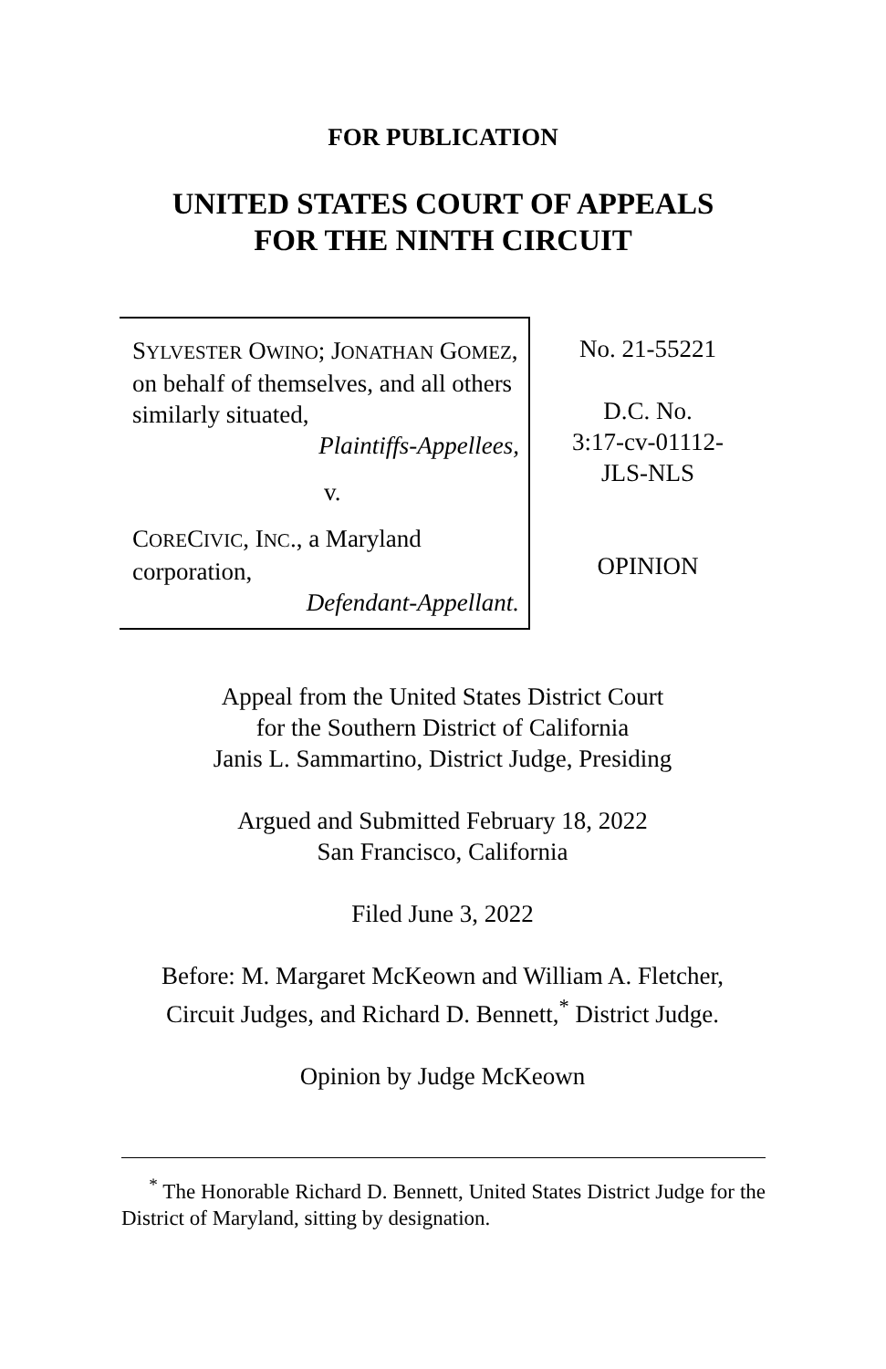FOR PUBLICATION
UNITED STATES COURT OF APPEALS
FOR THE NINTH CIRCUIT
SYLVESTER OWINO; JONATHAN GOMEZ, on behalf of themselves, and all others similarly situated,
Plaintiffs-Appellees,
v.
CORECIVIC, INC., a Maryland corporation,
Defendant-Appellant.
No. 21-55221
D.C. No.
3:17-cv-01112-
JLS-NLS
OPINION
Appeal from the United States District Court
for the Southern District of California
Janis L. Sammartino, District Judge, Presiding
Argued and Submitted February 18, 2022
San Francisco, California
Filed June 3, 2022
Before: M. Margaret McKeown and William A. Fletcher,
Circuit Judges, and Richard D. Bennett,<sup>*</sup> District Judge.
Opinion by Judge McKeown
<sup>*</sup> The Honorable Richard D. Bennett, United States District Judge for the District of Maryland, sitting by designation.